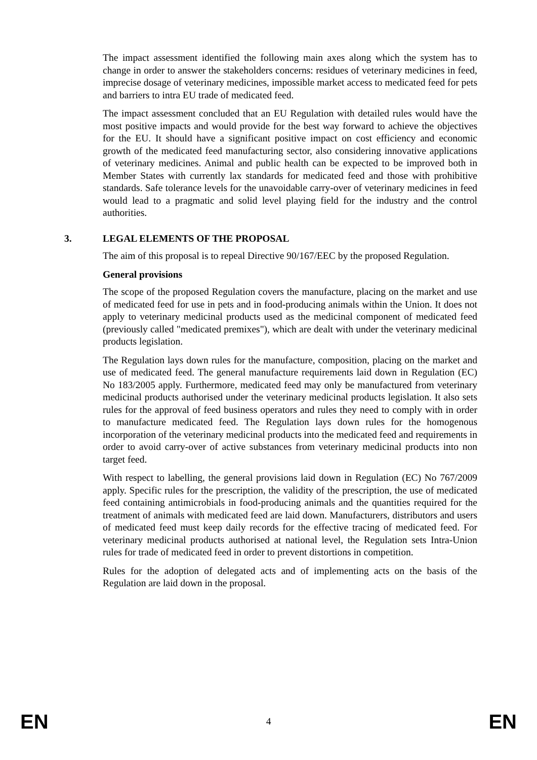The impact assessment identified the following main axes along which the system has to change in order to answer the stakeholders concerns: residues of veterinary medicines in feed, imprecise dosage of veterinary medicines, impossible market access to medicated feed for pets and barriers to intra EU trade of medicated feed.
The impact assessment concluded that an EU Regulation with detailed rules would have the most positive impacts and would provide for the best way forward to achieve the objectives for the EU. It should have a significant positive impact on cost efficiency and economic growth of the medicated feed manufacturing sector, also considering innovative applications of veterinary medicines. Animal and public health can be expected to be improved both in Member States with currently lax standards for medicated feed and those with prohibitive standards. Safe tolerance levels for the unavoidable carry-over of veterinary medicines in feed would lead to a pragmatic and solid level playing field for the industry and the control authorities.
3. LEGAL ELEMENTS OF THE PROPOSAL
The aim of this proposal is to repeal Directive 90/167/EEC by the proposed Regulation.
General provisions
The scope of the proposed Regulation covers the manufacture, placing on the market and use of medicated feed for use in pets and in food-producing animals within the Union. It does not apply to veterinary medicinal products used as the medicinal component of medicated feed (previously called "medicated premixes"), which are dealt with under the veterinary medicinal products legislation.
The Regulation lays down rules for the manufacture, composition, placing on the market and use of medicated feed. The general manufacture requirements laid down in Regulation (EC) No 183/2005 apply. Furthermore, medicated feed may only be manufactured from veterinary medicinal products authorised under the veterinary medicinal products legislation. It also sets rules for the approval of feed business operators and rules they need to comply with in order to manufacture medicated feed. The Regulation lays down rules for the homogenous incorporation of the veterinary medicinal products into the medicated feed and requirements in order to avoid carry-over of active substances from veterinary medicinal products into non target feed.
With respect to labelling, the general provisions laid down in Regulation (EC) No 767/2009 apply. Specific rules for the prescription, the validity of the prescription, the use of medicated feed containing antimicrobials in food-producing animals and the quantities required for the treatment of animals with medicated feed are laid down. Manufacturers, distributors and users of medicated feed must keep daily records for the effective tracing of medicated feed. For veterinary medicinal products authorised at national level, the Regulation sets Intra-Union rules for trade of medicated feed in order to prevent distortions in competition.
Rules for the adoption of delegated acts and of implementing acts on the basis of the Regulation are laid down in the proposal.
EN 4 EN